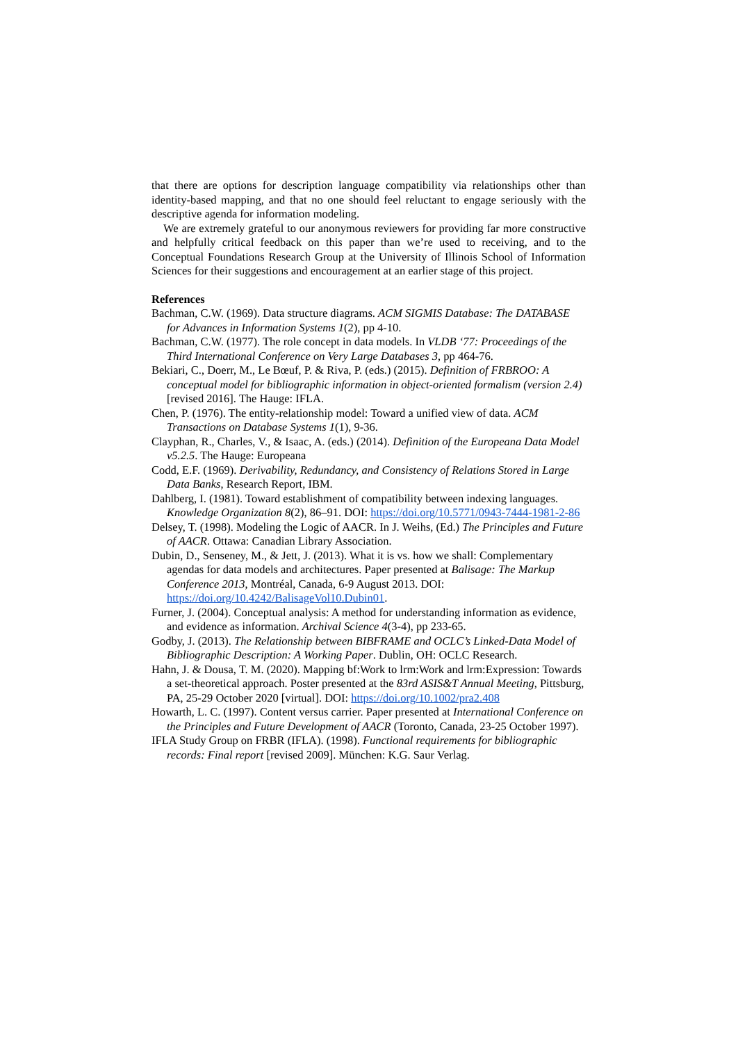that there are options for description language compatibility via relationships other than identity-based mapping, and that no one should feel reluctant to engage seriously with the descriptive agenda for information modeling.
We are extremely grateful to our anonymous reviewers for providing far more constructive and helpfully critical feedback on this paper than we’re used to receiving, and to the Conceptual Foundations Research Group at the University of Illinois School of Information Sciences for their suggestions and encouragement at an earlier stage of this project.
References
Bachman, C.W. (1969). Data structure diagrams. ACM SIGMIS Database: The DATABASE for Advances in Information Systems 1(2), pp 4-10.
Bachman, C.W. (1977). The role concept in data models. In VLDB ‘77: Proceedings of the Third International Conference on Very Large Databases 3, pp 464-76.
Bekiari, C., Doerr, M., Le Bœuf, P. & Riva, P. (eds.) (2015). Definition of FRBROO: A conceptual model for bibliographic information in object-oriented formalism (version 2.4) [revised 2016]. The Hauge: IFLA.
Chen, P. (1976). The entity-relationship model: Toward a unified view of data. ACM Transactions on Database Systems 1(1), 9-36.
Clayphan, R., Charles, V., & Isaac, A. (eds.) (2014). Definition of the Europeana Data Model v5.2.5. The Hauge: Europeana
Codd, E.F. (1969). Derivability, Redundancy, and Consistency of Relations Stored in Large Data Banks, Research Report, IBM.
Dahlberg, I. (1981). Toward establishment of compatibility between indexing languages. Knowledge Organization 8(2), 86–91. DOI: https://doi.org/10.5771/0943-7444-1981-2-86
Delsey, T. (1998). Modeling the Logic of AACR. In J. Weihs, (Ed.) The Principles and Future of AACR. Ottawa: Canadian Library Association.
Dubin, D., Senseney, M., & Jett, J. (2013). What it is vs. how we shall: Complementary agendas for data models and architectures. Paper presented at Balisage: The Markup Conference 2013, Montréal, Canada, 6-9 August 2013. DOI: https://doi.org/10.4242/BalisageVol10.Dubin01.
Furner, J. (2004). Conceptual analysis: A method for understanding information as evidence, and evidence as information. Archival Science 4(3-4), pp 233-65.
Godby, J. (2013). The Relationship between BIBFRAME and OCLC’s Linked-Data Model of Bibliographic Description: A Working Paper. Dublin, OH: OCLC Research.
Hahn, J. & Dousa, T. M. (2020). Mapping bf:Work to lrm:Work and lrm:Expression: Towards a set-theoretical approach. Poster presented at the 83rd ASIS&T Annual Meeting, Pittsburg, PA, 25-29 October 2020 [virtual]. DOI: https://doi.org/10.1002/pra2.408
Howarth, L. C. (1997). Content versus carrier. Paper presented at International Conference on the Principles and Future Development of AACR (Toronto, Canada, 23-25 October 1997).
IFLA Study Group on FRBR (IFLA). (1998). Functional requirements for bibliographic records: Final report [revised 2009]. München: K.G. Saur Verlag.